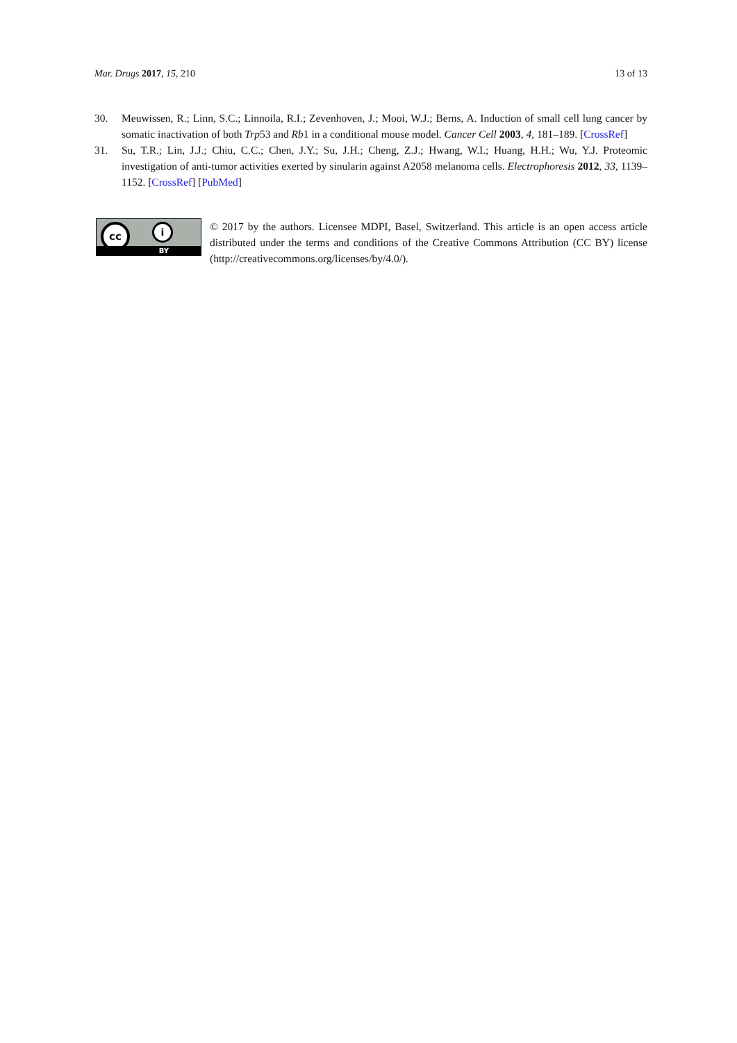Mar. Drugs 2017, 15, 210 13 of 13
30. Meuwissen, R.; Linn, S.C.; Linnoila, R.I.; Zevenhoven, J.; Mooi, W.J.; Berns, A. Induction of small cell lung cancer by somatic inactivation of both Trp53 and Rb1 in a conditional mouse model. Cancer Cell 2003, 4, 181–189. [CrossRef]
31. Su, T.R.; Lin, J.J.; Chiu, C.C.; Chen, J.Y.; Su, J.H.; Cheng, Z.J.; Hwang, W.I.; Huang, H.H.; Wu, Y.J. Proteomic investigation of anti-tumor activities exerted by sinularin against A2058 melanoma cells. Electrophoresis 2012, 33, 1139–1152. [CrossRef] [PubMed]
cc i
BY
© 2017 by the authors. Licensee MDPI, Basel, Switzerland. This article is an open access article distributed under the terms and conditions of the Creative Commons Attribution (CC BY) license (http://creativecommons.org/licenses/by/4.0/).